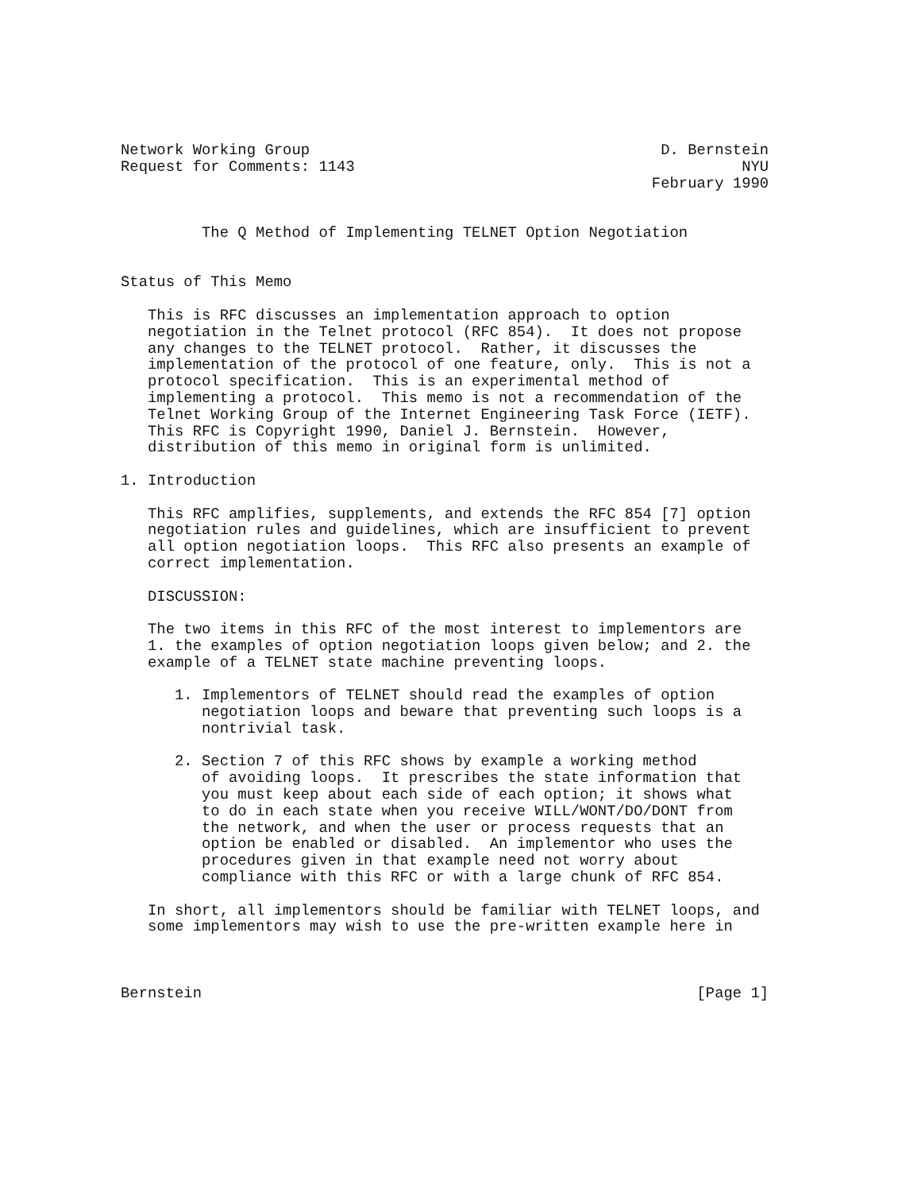Network Working Group                                       D. Bernstein
Request for Comments: 1143                                           NYU
                                                           February 1990


         The Q Method of Implementing TELNET Option Negotiation


Status of This Memo

   This is RFC discusses an implementation approach to option
   negotiation in the Telnet protocol (RFC 854).  It does not propose
   any changes to the TELNET protocol.  Rather, it discusses the
   implementation of the protocol of one feature, only.  This is not a
   protocol specification.  This is an experimental method of
   implementing a protocol.  This memo is not a recommendation of the
   Telnet Working Group of the Internet Engineering Task Force (IETF).
   This RFC is Copyright 1990, Daniel J. Bernstein.  However,
   distribution of this memo in original form is unlimited.

1. Introduction

   This RFC amplifies, supplements, and extends the RFC 854 [7] option
   negotiation rules and guidelines, which are insufficient to prevent
   all option negotiation loops.  This RFC also presents an example of
   correct implementation.

   DISCUSSION:

   The two items in this RFC of the most interest to implementors are
   1. the examples of option negotiation loops given below; and 2. the
   example of a TELNET state machine preventing loops.

      1. Implementors of TELNET should read the examples of option
         negotiation loops and beware that preventing such loops is a
         nontrivial task.

      2. Section 7 of this RFC shows by example a working method
         of avoiding loops.  It prescribes the state information that
         you must keep about each side of each option; it shows what
         to do in each state when you receive WILL/WONT/DO/DONT from
         the network, and when the user or process requests that an
         option be enabled or disabled.  An implementor who uses the
         procedures given in that example need not worry about
         compliance with this RFC or with a large chunk of RFC 854.

   In short, all implementors should be familiar with TELNET loops, and
   some implementors may wish to use the pre-written example here in



Bernstein                                                       [Page 1]